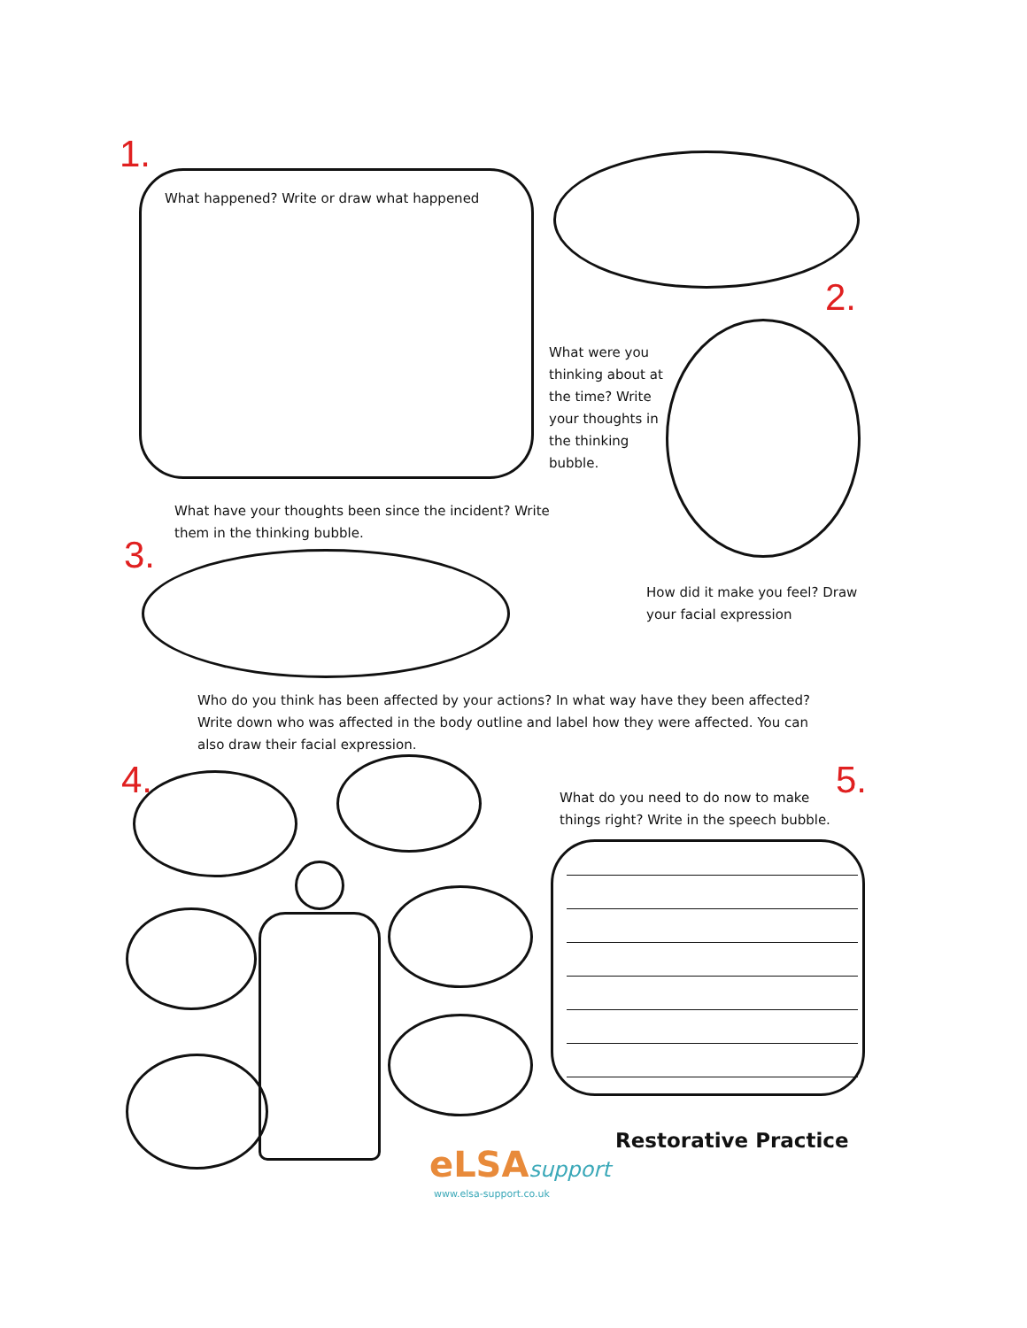1.
What happened? Write or draw what happened
2.
What were you thinking about at the time? Write your thoughts in the thinking bubble.
What have your thoughts been since the incident? Write them in the thinking bubble.
3.
How did it make you feel? Draw your facial expression
Who do you think has been affected by your actions? In what way have they been affected? Write down who was affected in the body outline and label how they were affected. You can also draw their facial expression.
4.
What do you need to do now to make things right? Write in the speech bubble.
5.
Restorative Practice
eLSAsupport
www.elsa-support.co.uk